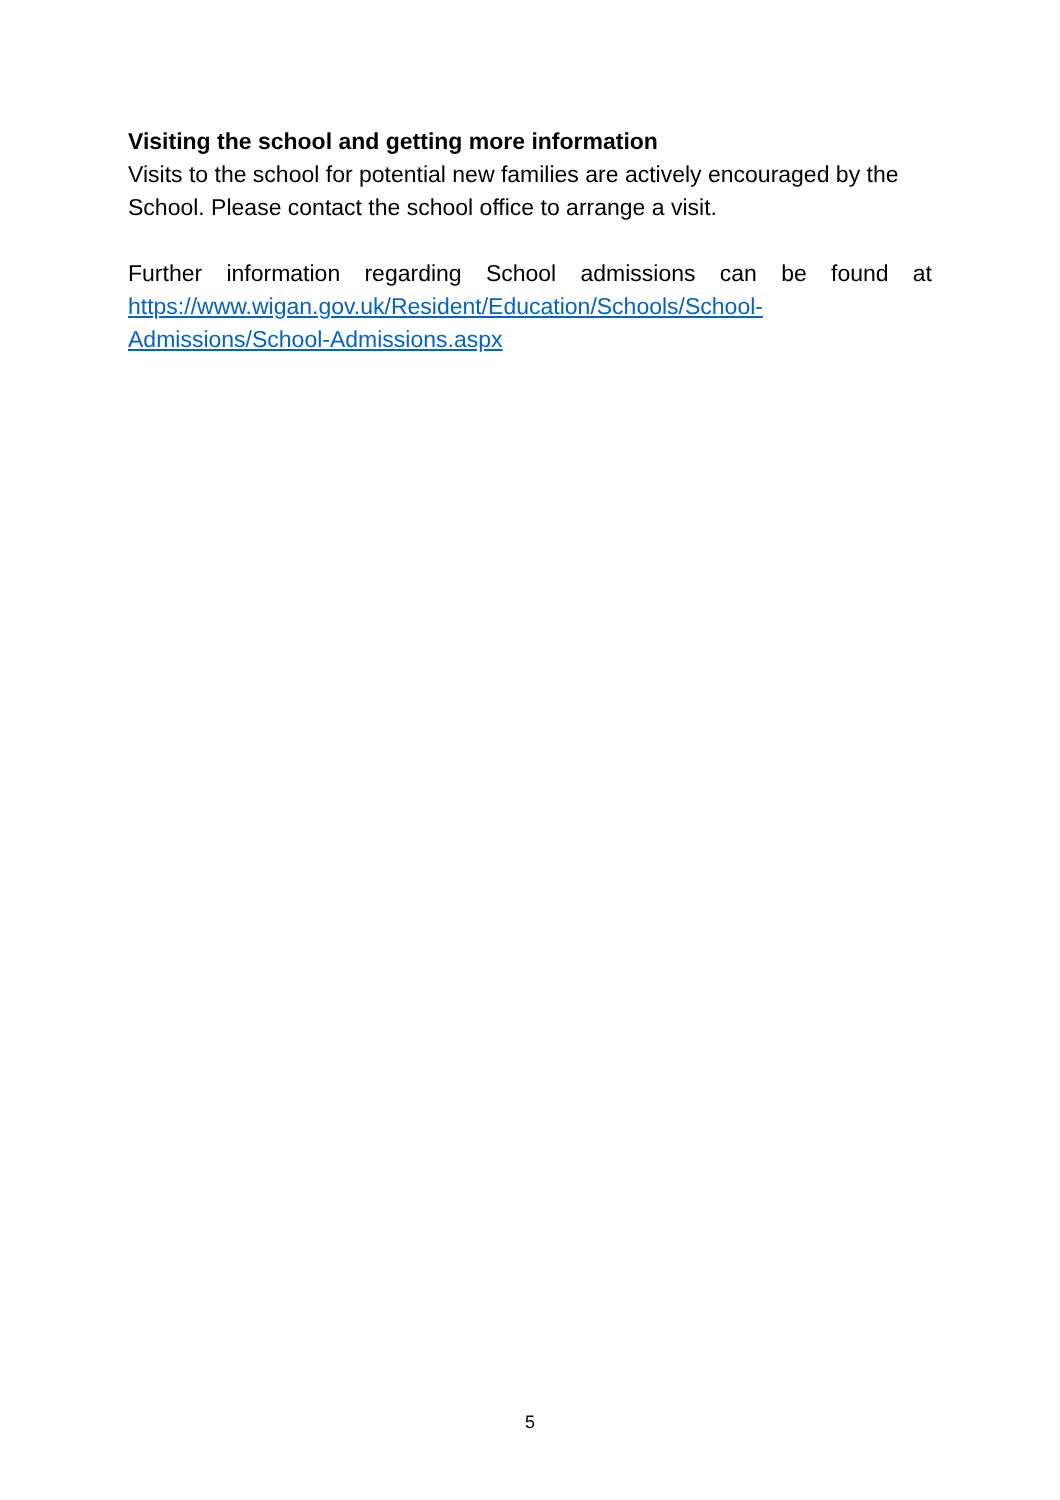Visiting the school and getting more information
Visits to the school for potential new families are actively encouraged by the School. Please contact the school office to arrange a visit.
Further information regarding School admissions can be found at
https://www.wigan.gov.uk/Resident/Education/Schools/School-
Admissions/School-Admissions.aspx
5